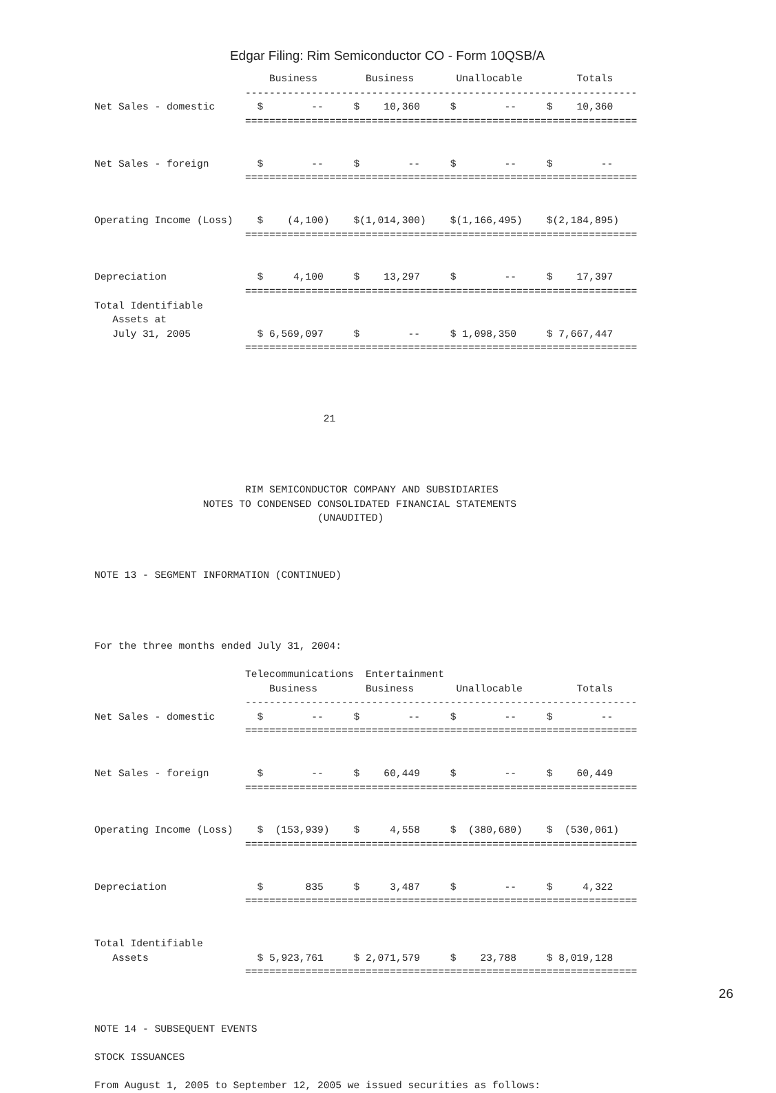Edgar Filing: Rim Semiconductor CO - Form 10QSB/A
                             Business        Business       Unallocable         Totals
                         -----------------------------------------------------------------
Net Sales - domestic       $        --     $    10,360     $        --     $    10,360
                         =================================================================


Net Sales - foreign        $        --     $        --     $        --     $        --
                         =================================================================


Operating Income (Loss)    $    (4,100)    $(1,014,300)    $(1,166,495)    $(2,184,895)
                         =================================================================


Depreciation               $     4,100     $    13,297     $        --     $    17,397
                         =================================================================
Total Identifiable
   Assets at
   July 31, 2005           $ 6,569,097     $        --     $ 1,098,350     $ 7,667,447
                         =================================================================




                                      21




                         RIM SEMICONDUCTOR COMPANY AND SUBSIDIARIES
                  NOTES TO CONDENSED CONSOLIDATED FINANCIAL STATEMENTS
                                     (UNAUDITED)



NOTE 13 - SEGMENT INFORMATION (CONTINUED)




For the three months ended July 31, 2004:

                         Telecommunications  Entertainment
                             Business        Business       Unallocable         Totals
                         -----------------------------------------------------------------
Net Sales - domestic       $        --     $        --     $        --     $        --
                         =================================================================


Net Sales - foreign        $        --     $    60,449     $        --     $    60,449
                         =================================================================


Operating Income (Loss)    $  (153,939)    $     4,558     $  (380,680)    $  (530,061)
                         =================================================================


Depreciation               $       835     $     3,487     $        --     $     4,322
                         =================================================================


Total Identifiable
   Assets                  $ 5,923,761     $ 2,071,579     $    23,788     $ 8,019,128
                         =================================================================



NOTE 14 - SUBSEQUENT EVENTS

STOCK ISSUANCES

From August 1, 2005 to September 12, 2005 we issued securities as follows:
26